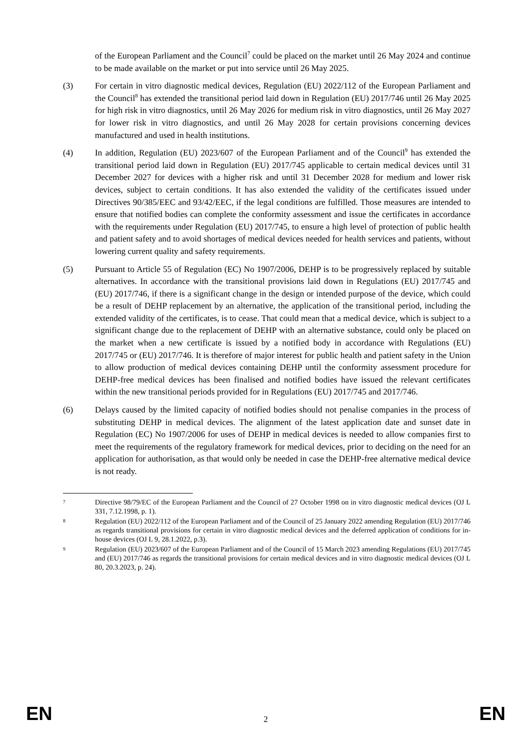of the European Parliament and the Council<sup>7</sup> could be placed on the market until 26 May 2024 and continue to be made available on the market or put into service until 26 May 2025.
(3) For certain in vitro diagnostic medical devices, Regulation (EU) 2022/112 of the European Parliament and the Council<sup>8</sup> has extended the transitional period laid down in Regulation (EU) 2017/746 until 26 May 2025 for high risk in vitro diagnostics, until 26 May 2026 for medium risk in vitro diagnostics, until 26 May 2027 for lower risk in vitro diagnostics, and until 26 May 2028 for certain provisions concerning devices manufactured and used in health institutions.
(4) In addition, Regulation (EU) 2023/607 of the European Parliament and of the Council<sup>9</sup> has extended the transitional period laid down in Regulation (EU) 2017/745 applicable to certain medical devices until 31 December 2027 for devices with a higher risk and until 31 December 2028 for medium and lower risk devices, subject to certain conditions. It has also extended the validity of the certificates issued under Directives 90/385/EEC and 93/42/EEC, if the legal conditions are fulfilled. Those measures are intended to ensure that notified bodies can complete the conformity assessment and issue the certificates in accordance with the requirements under Regulation (EU) 2017/745, to ensure a high level of protection of public health and patient safety and to avoid shortages of medical devices needed for health services and patients, without lowering current quality and safety requirements.
(5) Pursuant to Article 55 of Regulation (EC) No 1907/2006, DEHP is to be progressively replaced by suitable alternatives. In accordance with the transitional provisions laid down in Regulations (EU) 2017/745 and (EU) 2017/746, if there is a significant change in the design or intended purpose of the device, which could be a result of DEHP replacement by an alternative, the application of the transitional period, including the extended validity of the certificates, is to cease. That could mean that a medical device, which is subject to a significant change due to the replacement of DEHP with an alternative substance, could only be placed on the market when a new certificate is issued by a notified body in accordance with Regulations (EU) 2017/745 or (EU) 2017/746. It is therefore of major interest for public health and patient safety in the Union to allow production of medical devices containing DEHP until the conformity assessment procedure for DEHP-free medical devices has been finalised and notified bodies have issued the relevant certificates within the new transitional periods provided for in Regulations (EU) 2017/745 and 2017/746.
(6) Delays caused by the limited capacity of notified bodies should not penalise companies in the process of substituting DEHP in medical devices. The alignment of the latest application date and sunset date in Regulation (EC) No 1907/2006 for uses of DEHP in medical devices is needed to allow companies first to meet the requirements of the regulatory framework for medical devices, prior to deciding on the need for an application for authorisation, as that would only be needed in case the DEHP-free alternative medical device is not ready.
7
Directive 98/79/EC of the European Parliament and the Council of 27 October 1998 on in vitro diagnostic medical devices (OJ L 331, 7.12.1998, p. 1).
8
Regulation (EU) 2022/112 of the European Parliament and of the Council of 25 January 2022 amending Regulation (EU) 2017/746 as regards transitional provisions for certain in vitro diagnostic medical devices and the deferred application of conditions for in-house devices (OJ L 9, 28.1.2022, p.3).
9
Regulation (EU) 2023/607 of the European Parliament and of the Council of 15 March 2023 amending Regulations (EU) 2017/745 and (EU) 2017/746 as regards the transitional provisions for certain medical devices and in vitro diagnostic medical devices (OJ L 80, 20.3.2023, p. 24).
EN 2 EN